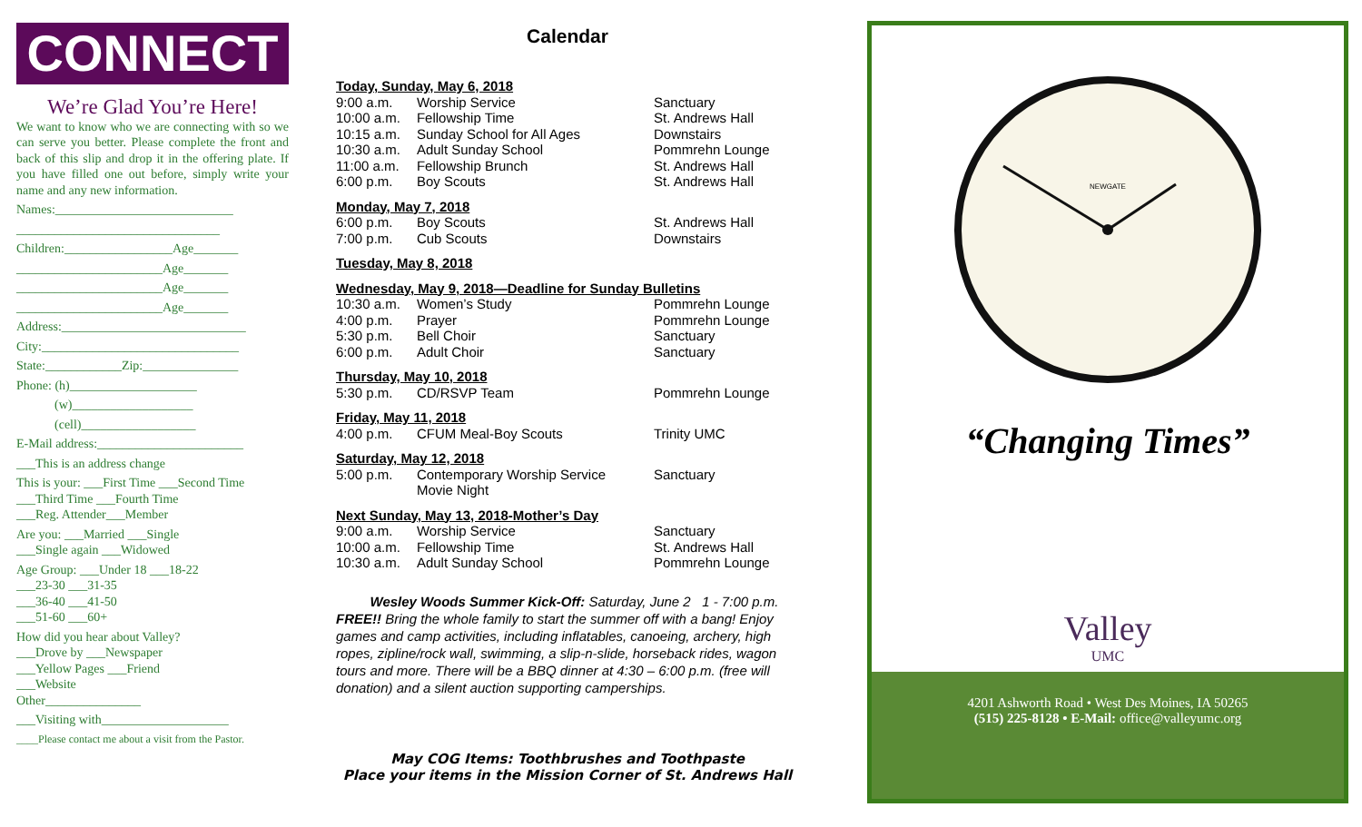CONNECT
We’re Glad You’re Here!
We want to know who we are connecting with so we can serve you better. Please complete the front and back of this slip and drop it in the offering plate. If you have filled one out before, simply write your name and any new information.
Names:____________________________
________________________________
Children:_________________Age_______
_______________________Age_______
_______________________Age_______
_______________________Age_______
Address:_____________________________
City:_______________________________
State:____________Zip:_______________
Phone: (h)____________________
(w)___________________
(cell)__________________
E-Mail address:_______________________
___This is an address change
This is your: ___First Time ___Second Time
___Third Time ___Fourth Time
___Reg. Attender___Member
Are you: ___Married ___Single
___Single again ___Widowed
Age Group: ___Under 18 ___18-22
___23-30 ___31-35
___36-40 ___41-50
___51-60 ___60+
How did you hear about Valley?
___Drove by ___Newspaper
___Yellow Pages ___Friend
___Website
Other_______________
___Visiting with____________________
____Please contact me about a visit from the Pastor.
Calendar
| Today, Sunday, May 6, 2018 | | |
| 9:00 a.m. | Worship Service | Sanctuary |
| 10:00 a.m. | Fellowship Time | St. Andrews Hall |
| 10:15 a.m. | Sunday School for All Ages | Downstairs |
| 10:30 a.m. | Adult Sunday School | Pommrehn Lounge |
| 11:00 a.m. | Fellowship Brunch | St. Andrews Hall |
| 6:00 p.m. | Boy Scouts | St. Andrews Hall |
| Monday, May 7, 2018 | | |
| 6:00 p.m. | Boy Scouts | St. Andrews Hall |
| 7:00 p.m. | Cub Scouts | Downstairs |
| Tuesday, May 8, 2018 | | |
| Wednesday, May 9, 2018—Deadline for Sunday Bulletins | | |
| 10:30 a.m. | Women’s Study | Pommrehn Lounge |
| 4:00 p.m. | Prayer | Pommrehn Lounge |
| 5:30 p.m. | Bell Choir | Sanctuary |
| 6:00 p.m. | Adult Choir | Sanctuary |
| Thursday, May 10, 2018 | | |
| 5:30 p.m. | CD/RSVP Team | Pommrehn Lounge |
| Friday, May 11, 2018 | | |
| 4:00 p.m. | CFUM Meal-Boy Scouts | Trinity UMC |
| Saturday, May 12, 2018 | | |
| 5:00 p.m. | Contemporary Worship Service Movie Night | Sanctuary |
| Next Sunday, May 13, 2018-Mother’s Day | | |
| 9:00 a.m. | Worship Service | Sanctuary |
| 10:00 a.m. | Fellowship Time | St. Andrews Hall |
| 10:30 a.m. | Adult Sunday School | Pommrehn Lounge |
Wesley Woods Summer Kick-Off: Saturday, June 2 1 - 7:00 p.m. FREE!! Bring the whole family to start the summer off with a bang! Enjoy games and camp activities, including inflatables, canoeing, archery, high ropes, zipline/rock wall, swimming, a slip-n-slide, horseback rides, wagon tours and more. There will be a BBQ dinner at 4:30 – 6:00 p.m. (free will donation) and a silent auction supporting camperships.
May COG Items: Toothbrushes and Toothpaste
Place your items in the Mission Corner of St. Andrews Hall
NEWGATE
“Changing Times”
Valley
UMC
4201 Ashworth Road • West Des Moines, IA 50265
(515) 225-8128 • E-Mail: office@valleyumc.org